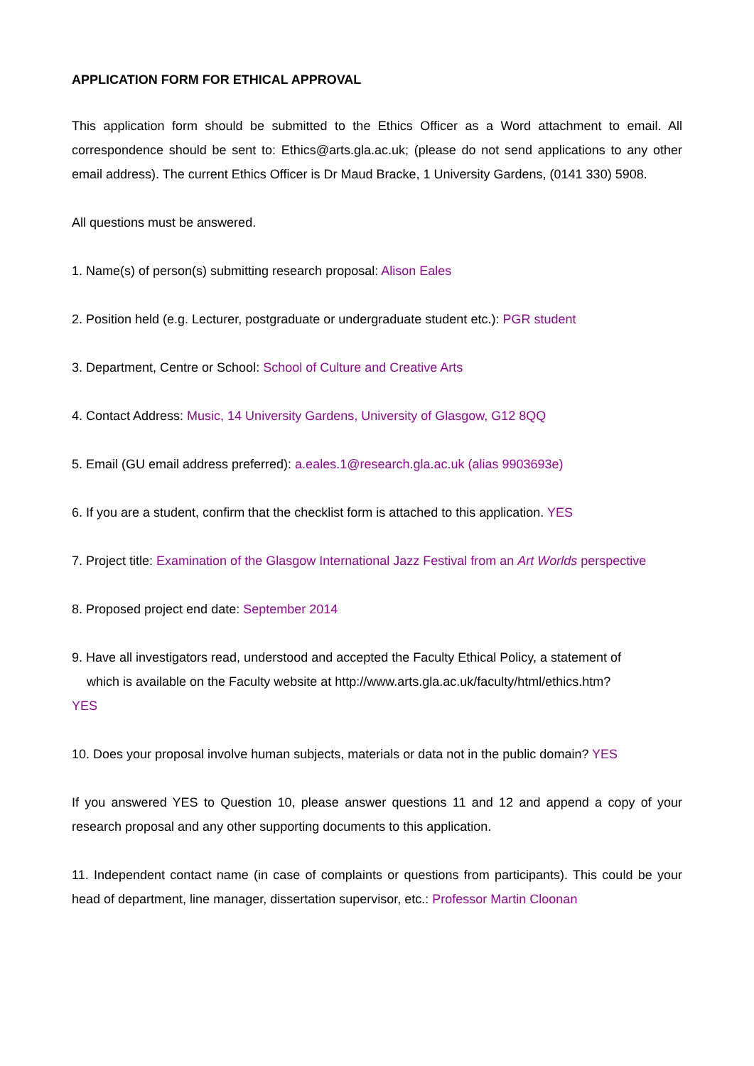APPLICATION FORM FOR ETHICAL APPROVAL
This application form should be submitted to the Ethics Officer as a Word attachment to email. All correspondence should be sent to: Ethics@arts.gla.ac.uk; (please do not send applications to any other email address). The current Ethics Officer is Dr Maud Bracke, 1 University Gardens, (0141 330) 5908.
All questions must be answered.
1. Name(s) of person(s) submitting research proposal: Alison Eales
2. Position held (e.g. Lecturer, postgraduate or undergraduate student etc.): PGR student
3. Department, Centre or School: School of Culture and Creative Arts
4. Contact Address: Music, 14 University Gardens, University of Glasgow, G12 8QQ
5. Email (GU email address preferred): a.eales.1@research.gla.ac.uk (alias 9903693e)
6. If you are a student, confirm that the checklist form is attached to this application. YES
7. Project title: Examination of the Glasgow International Jazz Festival from an Art Worlds perspective
8. Proposed project end date: September 2014
9. Have all investigators read, understood and accepted the Faculty Ethical Policy, a statement of
which is available on the Faculty website at http://www.arts.gla.ac.uk/faculty/html/ethics.htm?
YES
10. Does your proposal involve human subjects, materials or data not in the public domain? YES
If you answered YES to Question 10, please answer questions 11 and 12 and append a copy of your research proposal and any other supporting documents to this application.
11. Independent contact name (in case of complaints or questions from participants). This could be your head of department, line manager, dissertation supervisor, etc.: Professor Martin Cloonan